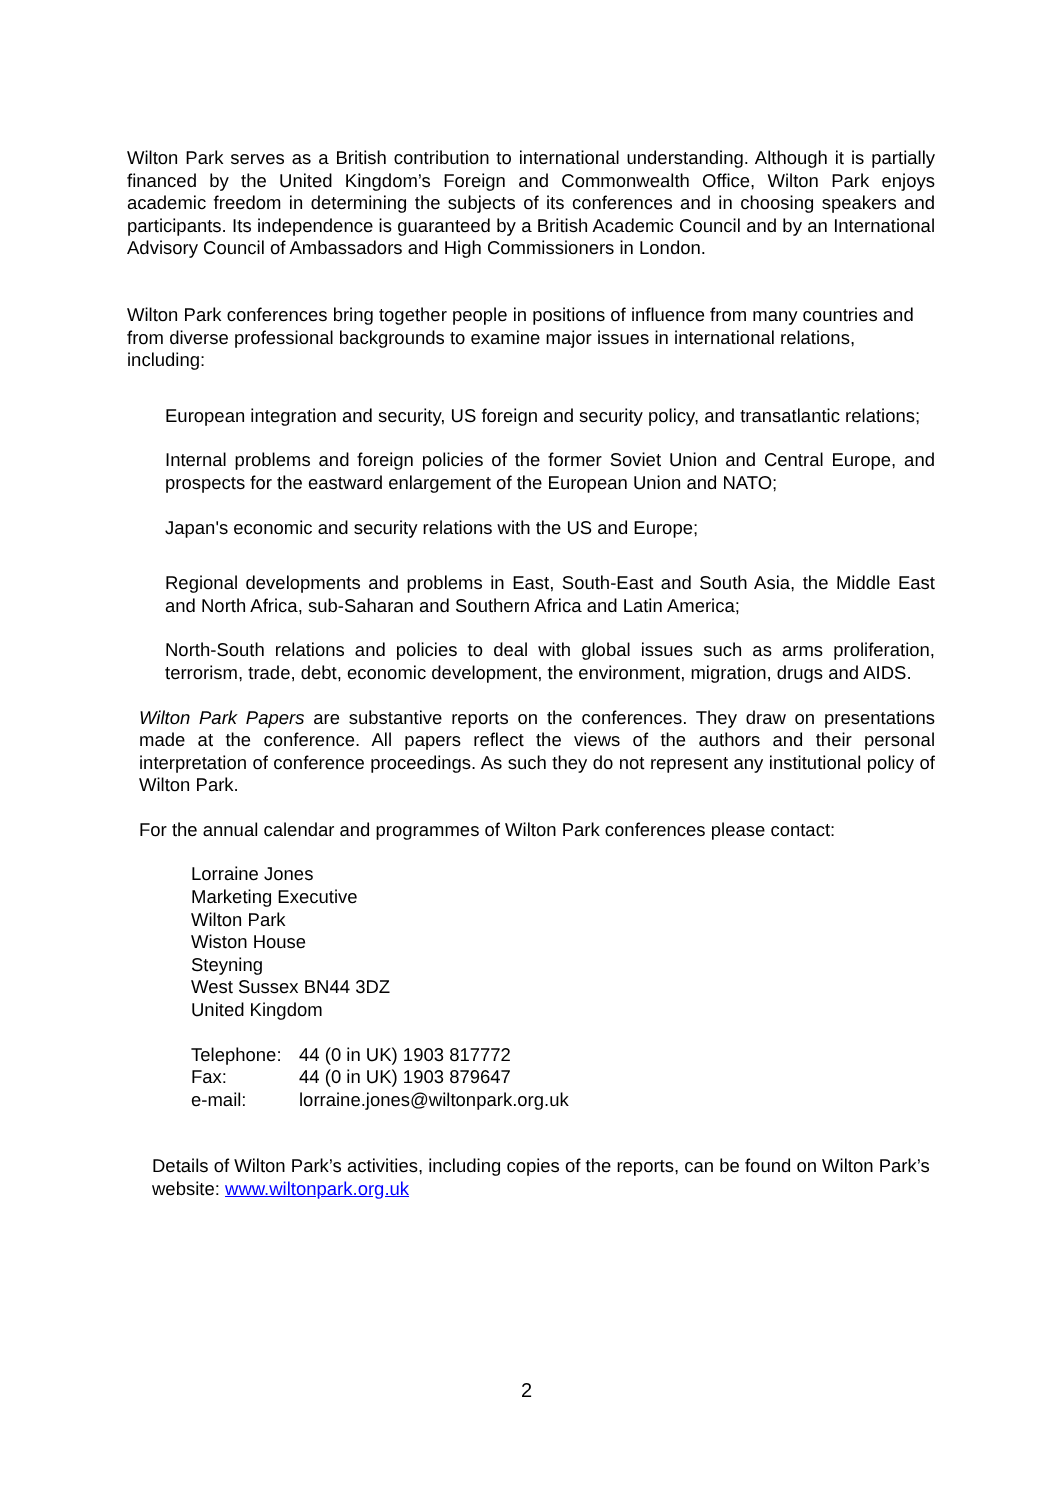Wilton Park serves as a British contribution to international understanding. Although it is partially financed by the United Kingdom’s Foreign and Commonwealth Office, Wilton Park enjoys academic freedom in determining the subjects of its conferences and in choosing speakers and participants. Its independence is guaranteed by a British Academic Council and by an International Advisory Council of Ambassadors and High Commissioners in London.
Wilton Park conferences bring together people in positions of influence from many countries and from diverse professional backgrounds to examine major issues in international relations, including:
European integration and security, US foreign and security policy, and transatlantic relations;
Internal problems and foreign policies of the former Soviet Union and Central Europe, and prospects for the eastward enlargement of the European Union and NATO;
Japan's economic and security relations with the US and Europe;
Regional developments and problems in East, South-East and South Asia, the Middle East and North Africa, sub-Saharan and Southern Africa and Latin America;
North-South relations and policies to deal with global issues such as arms proliferation, terrorism, trade, debt, economic development, the environment, migration, drugs and AIDS.
Wilton Park Papers are substantive reports on the conferences. They draw on presentations made at the conference. All papers reflect the views of the authors and their personal interpretation of conference proceedings. As such they do not represent any institutional policy of Wilton Park.
For the annual calendar and programmes of Wilton Park conferences please contact:
Lorraine Jones
Marketing Executive
Wilton Park
Wiston House
Steyning
West Sussex BN44 3DZ
United Kingdom
| Telephone: | 44 (0 in UK) 1903 817772 |
| Fax: | 44 (0 in UK) 1903 879647 |
| e-mail: | lorraine.jones@wiltonpark.org.uk |
Details of Wilton Park’s activities, including copies of the reports, can be found on Wilton Park’s website: www.wiltonpark.org.uk
2